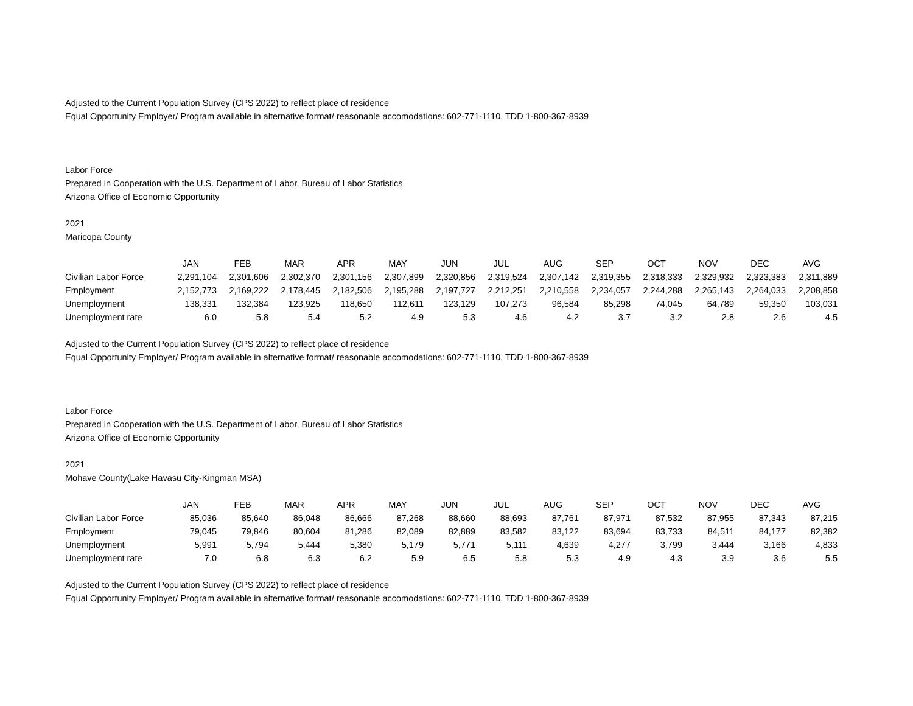Adjusted to the Current Population Survey (CPS 2022) to reflect place of residence
Equal Opportunity Employer/ Program available in alternative format/ reasonable accomodations: 602-771-1110, TDD 1-800-367-8939
Labor Force
Prepared in Cooperation with the U.S. Department of Labor, Bureau of Labor Statistics
Arizona Office of Economic Opportunity
2021
Maricopa County
| | JAN | FEB | MAR | APR | MAY | JUN | JUL | AUG | SEP | OCT | NOV | DEC | AVG |
| --- | --- | --- | --- | --- | --- | --- | --- | --- | --- | --- | --- | --- | --- |
| Civilian Labor Force | 2,291,104 | 2,301,606 | 2,302,370 | 2,301,156 | 2,307,899 | 2,320,856 | 2,319,524 | 2,307,142 | 2,319,355 | 2,318,333 | 2,329,932 | 2,323,383 | 2,311,889 |
| Employment | 2,152,773 | 2,169,222 | 2,178,445 | 2,182,506 | 2,195,288 | 2,197,727 | 2,212,251 | 2,210,558 | 2,234,057 | 2,244,288 | 2,265,143 | 2,264,033 | 2,208,858 |
| Unemployment | 138,331 | 132,384 | 123,925 | 118,650 | 112,611 | 123,129 | 107,273 | 96,584 | 85,298 | 74,045 | 64,789 | 59,350 | 103,031 |
| Unemployment rate | 6.0 | 5.8 | 5.4 | 5.2 | 4.9 | 5.3 | 4.6 | 4.2 | 3.7 | 3.2 | 2.8 | 2.6 | 4.5 |
Adjusted to the Current Population Survey (CPS 2022) to reflect place of residence
Equal Opportunity Employer/ Program available in alternative format/ reasonable accomodations: 602-771-1110, TDD 1-800-367-8939
Labor Force
Prepared in Cooperation with the U.S. Department of Labor, Bureau of Labor Statistics
Arizona Office of Economic Opportunity
2021
Mohave County(Lake Havasu City-Kingman MSA)
| | JAN | FEB | MAR | APR | MAY | JUN | JUL | AUG | SEP | OCT | NOV | DEC | AVG |
| --- | --- | --- | --- | --- | --- | --- | --- | --- | --- | --- | --- | --- | --- |
| Civilian Labor Force | 85,036 | 85,640 | 86,048 | 86,666 | 87,268 | 88,660 | 88,693 | 87,761 | 87,971 | 87,532 | 87,955 | 87,343 | 87,215 |
| Employment | 79,045 | 79,846 | 80,604 | 81,286 | 82,089 | 82,889 | 83,582 | 83,122 | 83,694 | 83,733 | 84,511 | 84,177 | 82,382 |
| Unemployment | 5,991 | 5,794 | 5,444 | 5,380 | 5,179 | 5,771 | 5,111 | 4,639 | 4,277 | 3,799 | 3,444 | 3,166 | 4,833 |
| Unemployment rate | 7.0 | 6.8 | 6.3 | 6.2 | 5.9 | 6.5 | 5.8 | 5.3 | 4.9 | 4.3 | 3.9 | 3.6 | 5.5 |
Adjusted to the Current Population Survey (CPS 2022) to reflect place of residence
Equal Opportunity Employer/ Program available in alternative format/ reasonable accomodations: 602-771-1110, TDD 1-800-367-8939